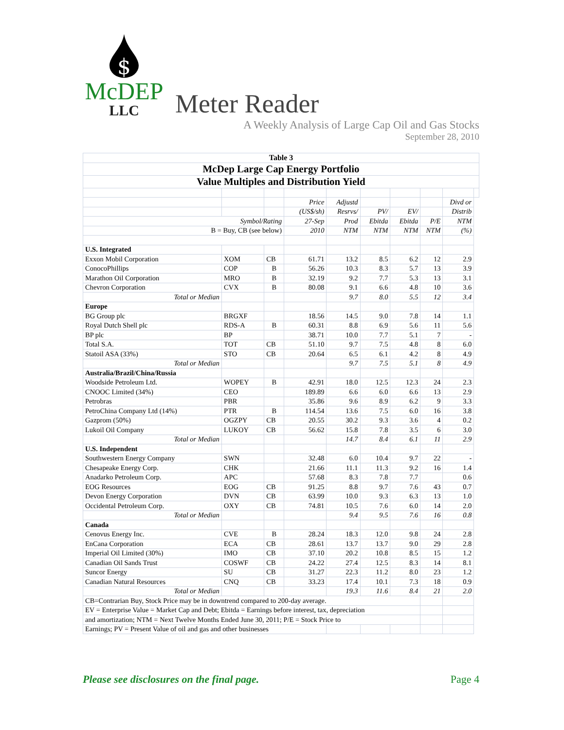$
McDEP
LLC
Meter Reader
A Weekly Analysis of Large Cap Oil and Gas Stocks
September 28, 2010
| Table 3 | | | | | | | | | |
| McDep Large Cap Energy Portfolio | | | | | | | | | |
| Value Multiples and Distribution Yield | | | | | | | | | |
| | | | Price | Adjustd | | | | Divd or | |
| | | | (US$/sh) | Resrvs/ | PV/ | EV/ | | Distrib | |
| Symbol/Rating | | | 27-Sep | Prod | Ebitda | Ebitda | P/E | NTM | |
| B = Buy, CB (see below) | | | 2010 | NTM | NTM | NTM | NTM | (%) | |
| U.S. Integrated | | | | | | | | | |
| Exxon Mobil Corporation | XOM | CB | 61.71 | 13.2 | 8.5 | 6.2 | 12 | 2.9 | |
| ConocoPhillips | COP | B | 56.26 | 10.3 | 8.3 | 5.7 | 13 | 3.9 | |
| Marathon Oil Corporation | MRO | B | 32.19 | 9.2 | 7.7 | 5.3 | 13 | 3.1 | |
| Chevron Corporation | CVX | B | 80.08 | 9.1 | 6.6 | 4.8 | 10 | 3.6 | |
| Total or Median | | | | 9.7 | 8.0 | 5.5 | 12 | 3.4 | |
| Europe | | | | | | | | | |
| BG Group plc | BRGXF | | 18.56 | 14.5 | 9.0 | 7.8 | 14 | 1.1 | |
| Royal Dutch Shell plc | RDS-A | B | 60.31 | 8.8 | 6.9 | 5.6 | 11 | 5.6 | |
| BP plc | BP | | 38.71 | 10.0 | 7.7 | 5.1 | 7 | - | |
| Total S.A. | TOT | CB | 51.10 | 9.7 | 7.5 | 4.8 | 8 | 6.0 | |
| Statoil ASA (33%) | STO | CB | 20.64 | 6.5 | 6.1 | 4.2 | 8 | 4.9 | |
| Total or Median | | | | 9.7 | 7.5 | 5.1 | 8 | 4.9 | |
| Australia/Brazil/China/Russia | | | | | | | | | |
| Woodside Petroleum Ltd. | WOPEY | B | 42.91 | 18.0 | 12.5 | 12.3 | 24 | 2.3 | |
| CNOOC Limited (34%) | CEO | | 189.89 | 6.6 | 6.0 | 6.6 | 13 | 2.9 | |
| Petrobras | PBR | | 35.86 | 9.6 | 8.9 | 6.2 | 9 | 3.3 | |
| PetroChina Company Ltd (14%) | PTR | B | 114.54 | 13.6 | 7.5 | 6.0 | 16 | 3.8 | |
| Gazprom (50%) | OGZPY | CB | 20.55 | 30.2 | 9.3 | 3.6 | 4 | 0.2 | |
| Lukoil Oil Company | LUKOY | CB | 56.62 | 15.8 | 7.8 | 3.5 | 6 | 3.0 | |
| Total or Median | | | | 14.7 | 8.4 | 6.1 | 11 | 2.9 | |
| U.S. Independent | | | | | | | | | |
| Southwestern Energy Company | SWN | | 32.48 | 6.0 | 10.4 | 9.7 | 22 | - | |
| Chesapeake Energy Corp. | CHK | | 21.66 | 11.1 | 11.3 | 9.2 | 16 | 1.4 | |
| Anadarko Petroleum Corp. | APC | | 57.68 | 8.3 | 7.8 | 7.7 | | 0.6 | |
| EOG Resources | EOG | CB | 91.25 | 8.8 | 9.7 | 7.6 | 43 | 0.7 | |
| Devon Energy Corporation | DVN | CB | 63.99 | 10.0 | 9.3 | 6.3 | 13 | 1.0 | |
| Occidental Petroleum Corp. | OXY | CB | 74.81 | 10.5 | 7.6 | 6.0 | 14 | 2.0 | |
| Total or Median | | | | 9.4 | 9.5 | 7.6 | 16 | 0.8 | |
| Canada | | | | | | | | | |
| Cenovus Energy Inc. | CVE | B | 28.24 | 18.3 | 12.0 | 9.8 | 24 | 2.8 | |
| EnCana Corporation | ECA | CB | 28.61 | 13.7 | 13.7 | 9.0 | 29 | 2.8 | |
| Imperial Oil Limited (30%) | IMO | CB | 37.10 | 20.2 | 10.8 | 8.5 | 15 | 1.2 | |
| Canadian Oil Sands Trust | COSWF | CB | 24.22 | 27.4 | 12.5 | 8.3 | 14 | 8.1 | |
| Suncor Energy | SU | CB | 31.27 | 22.3 | 11.2 | 8.0 | 23 | 1.2 | |
| Canadian Natural Resources | CNQ | CB | 33.23 | 17.4 | 10.1 | 7.3 | 18 | 0.9 | |
| Total or Median | | | | 19.3 | 11.6 | 8.4 | 21 | 2.0 | |
| CB=Contrarian Buy, Stock Price may be in downtrend compared to 200-day average. | | | | | | | | | |
| EV = Enterprise Value = Market Cap and Debt; Ebitda = Earnings before interest, tax, depreciation | | | | | | | | | |
| and amortization; NTM = Next Twelve Months Ended June 30, 2011; P/E = Stock Price to | | | | | | | | | |
| Earnings; PV = Present Value of oil and gas and other businesses | | | | | | | | | |
Please see disclosures on the final page. Page 4